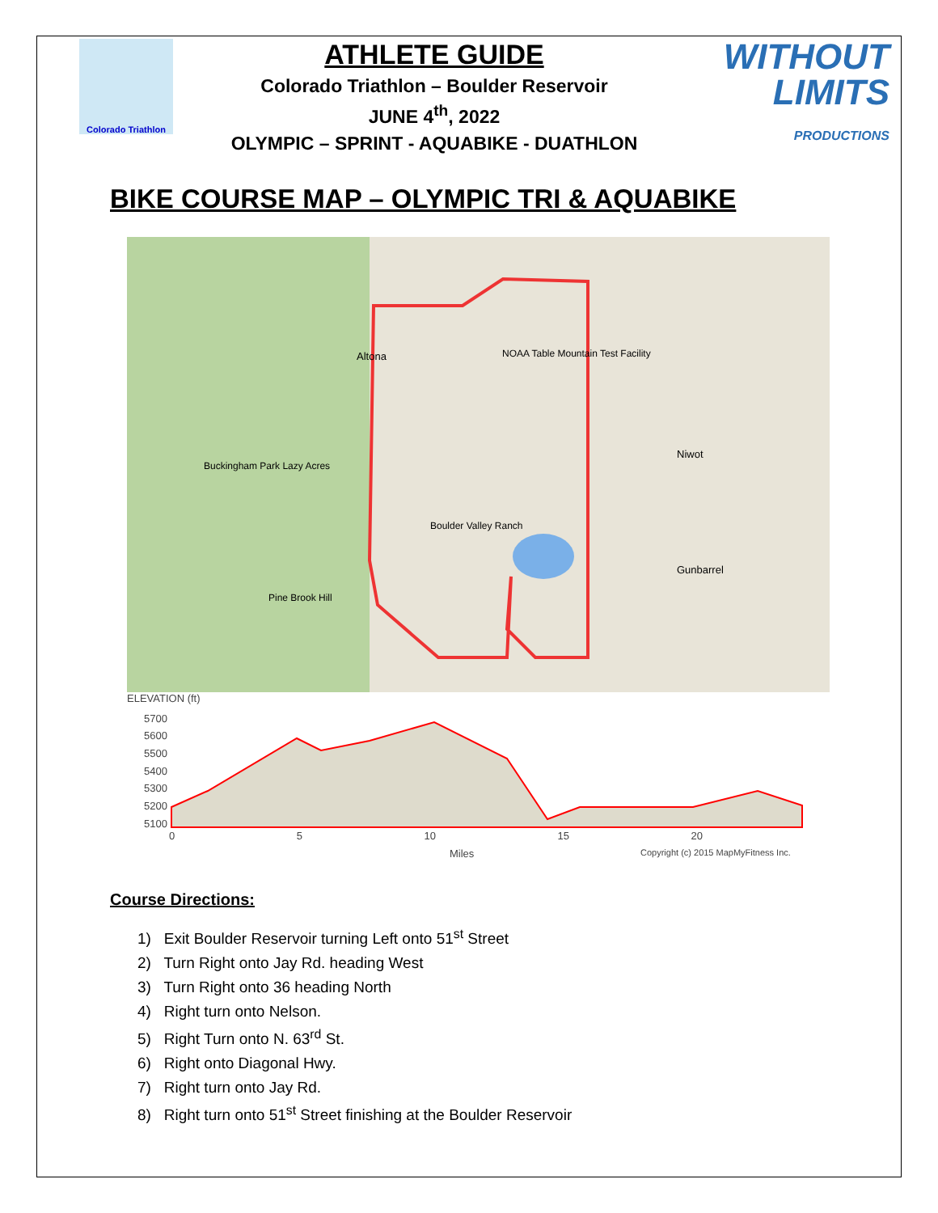Colorado Triathlon
ATHLETE GUIDE
Colorado Triathlon – Boulder Reservoir
JUNE 4<sup>th</sup>, 2022
OLYMPIC – SPRINT - AQUABIKE - DUATHLON
WITHOUT
LIMITS
PRODUCTIONS
BIKE COURSE MAP – OLYMPIC TRI & AQUABIKE
Altona
NOAA Table Mountain Test Facility
Niwot
Buckingham Park Lazy Acres
Boulder Valley Ranch
Gunbarrel
Pine Brook Hill
ELEVATION (ft)
5700 5600 5500 5400 5300 5200 5100
0 5 10 15 20
Miles
Copyright (c) 2015 MapMyFitness Inc.
Course Directions:
1) Exit Boulder Reservoir turning Left onto 51<sup>st</sup> Street
2) Turn Right onto Jay Rd. heading West
3) Turn Right onto 36 heading North
4) Right turn onto Nelson.
5) Right Turn onto N. 63<sup>rd</sup> St.
6) Right onto Diagonal Hwy.
7) Right turn onto Jay Rd.
8) Right turn onto 51<sup>st</sup> Street finishing at the Boulder Reservoir